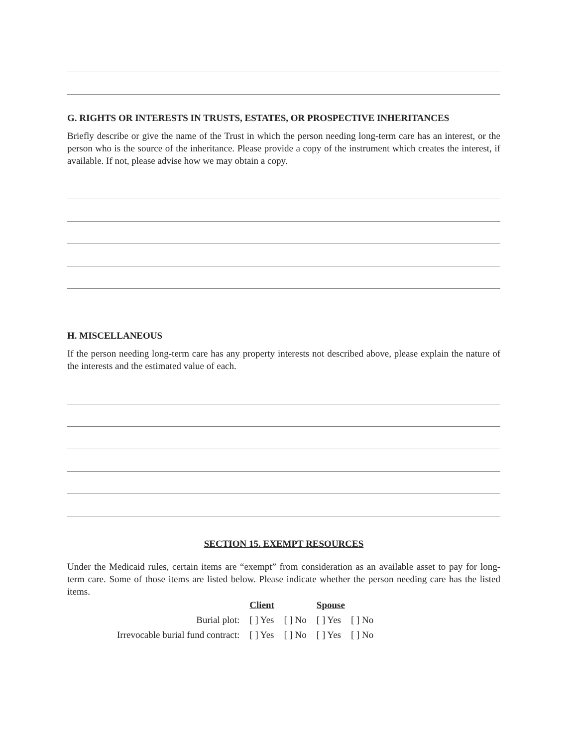G. RIGHTS OR INTERESTS IN TRUSTS, ESTATES, OR PROSPECTIVE INHERITANCES
Briefly describe or give the name of the Trust in which the person needing long-term care has an interest, or the person who is the source of the inheritance. Please provide a copy of the instrument which creates the interest, if available. If not, please advise how we may obtain a copy.
H. MISCELLANEOUS
If the person needing long-term care has any property interests not described above, please explain the nature of the interests and the estimated value of each.
SECTION 15. EXEMPT RESOURCES
Under the Medicaid rules, certain items are “exempt” from consideration as an available asset to pay for long-term care. Some of those items are listed below. Please indicate whether the person needing care has the listed items.
| | Client | | Spouse | |
| Burial plot: | [ ] Yes | [ ] No | [ ] Yes | [ ] No |
| Irrevocable burial fund contract: | [ ] Yes | [ ] No | [ ] Yes | [ ] No |